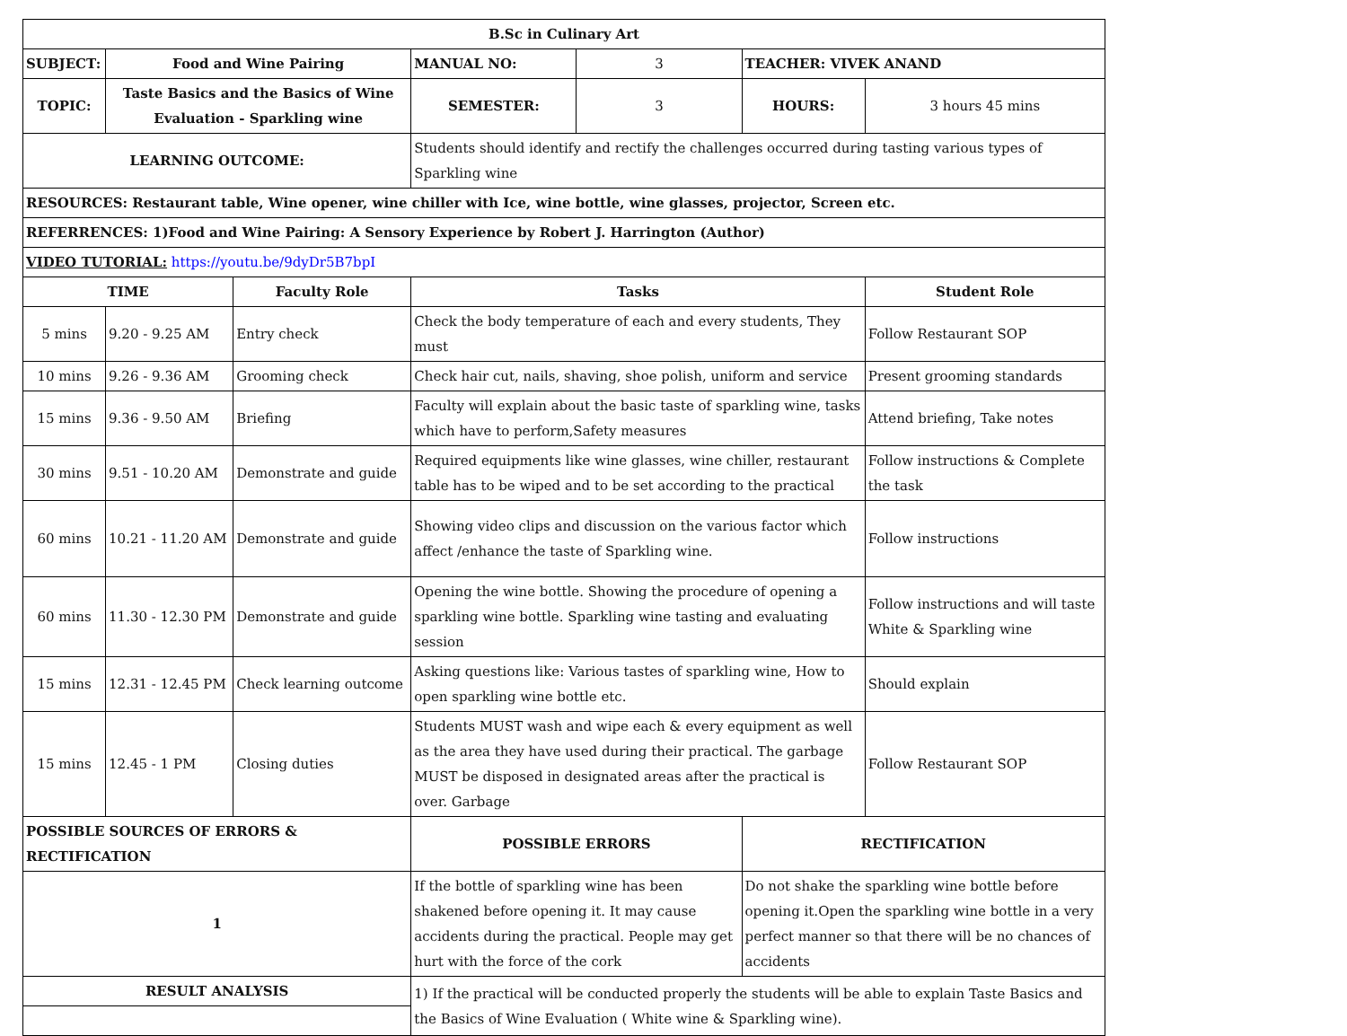| B.Sc in Culinary Art | | | | | | |
| SUBJECT: | Food and Wine Pairing | | MANUAL NO: | 3 | TEACHER: VIVEK ANAND | |
| TOPIC: | Taste Basics and the Basics of Wine Evaluation - Sparkling wine | | SEMESTER: | 3 | HOURS: | 3 hours 45 mins |
| LEARNING OUTCOME: | | | Students should identify and rectify the challenges occurred during tasting various types of Sparkling wine | | | |
| RESOURCES: Restaurant table, Wine opener, wine chiller with Ice, wine bottle, wine glasses, projector, Screen etc. | | | | | | |
| REFERRENCES: 1)Food and Wine Pairing: A Sensory Experience by Robert J. Harrington (Author) | | | | | | |
| VIDEO TUTORIAL: https://youtu.be/9dyDr5B7bpI | | | | | | |
| TIME | | Faculty Role | Tasks | | | Student Role |
| 5 mins | 9.20 - 9.25 AM | Entry check | Check the body temperature of each and every students, They must | | | Follow Restaurant SOP |
| 10 mins | 9.26 - 9.36 AM | Grooming check | Check hair cut, nails, shaving, shoe polish, uniform and service | | | Present grooming standards |
| 15 mins | 9.36 - 9.50 AM | Briefing | Faculty will explain about the basic taste of sparkling wine, tasks which have to perform,Safety measures | | | Attend briefing, Take notes |
| 30 mins | 9.51 - 10.20 AM | Demonstrate and guide | Required equipments like wine glasses, wine chiller, restaurant table has to be wiped and to be set according to the practical | | | Follow instructions & Complete the task |
| 60 mins | 10.21 - 11.20 AM | Demonstrate and guide | Showing video clips and discussion on the various factor which affect /enhance the taste of Sparkling wine. | | | Follow instructions |
| 60 mins | 11.30 - 12.30 PM | Demonstrate and guide | Opening the wine bottle. Showing the procedure of opening a sparkling wine bottle. Sparkling wine tasting and evaluating session | | | Follow instructions and will taste White & Sparkling wine |
| 15 mins | 12.31 - 12.45 PM | Check learning outcome | Asking questions like: Various tastes of sparkling wine, How to open sparkling wine bottle etc. | | | Should explain |
| 15 mins | 12.45 - 1 PM | Closing duties | Students MUST wash and wipe each & every equipment as well as the area they have used during their practical. The garbage MUST be disposed in designated areas after the practical is over. Garbage | | | Follow Restaurant SOP |
| POSSIBLE SOURCES OF ERRORS & RECTIFICATION | | | POSSIBLE ERRORS | | RECTIFICATION | |
| 1 | | | If the bottle of sparkling wine has been shakened before opening it. It may cause accidents during the practical. People may get hurt with the force of the cork | | Do not shake the sparkling wine bottle before opening it.Open the sparkling wine bottle in a very perfect manner so that there will be no chances of accidents | |
| RESULT ANALYSIS | | | 1) If the practical will be conducted properly the students will be able to explain Taste Basics and the Basics of Wine Evaluation ( White wine & Sparkling wine). | | | |